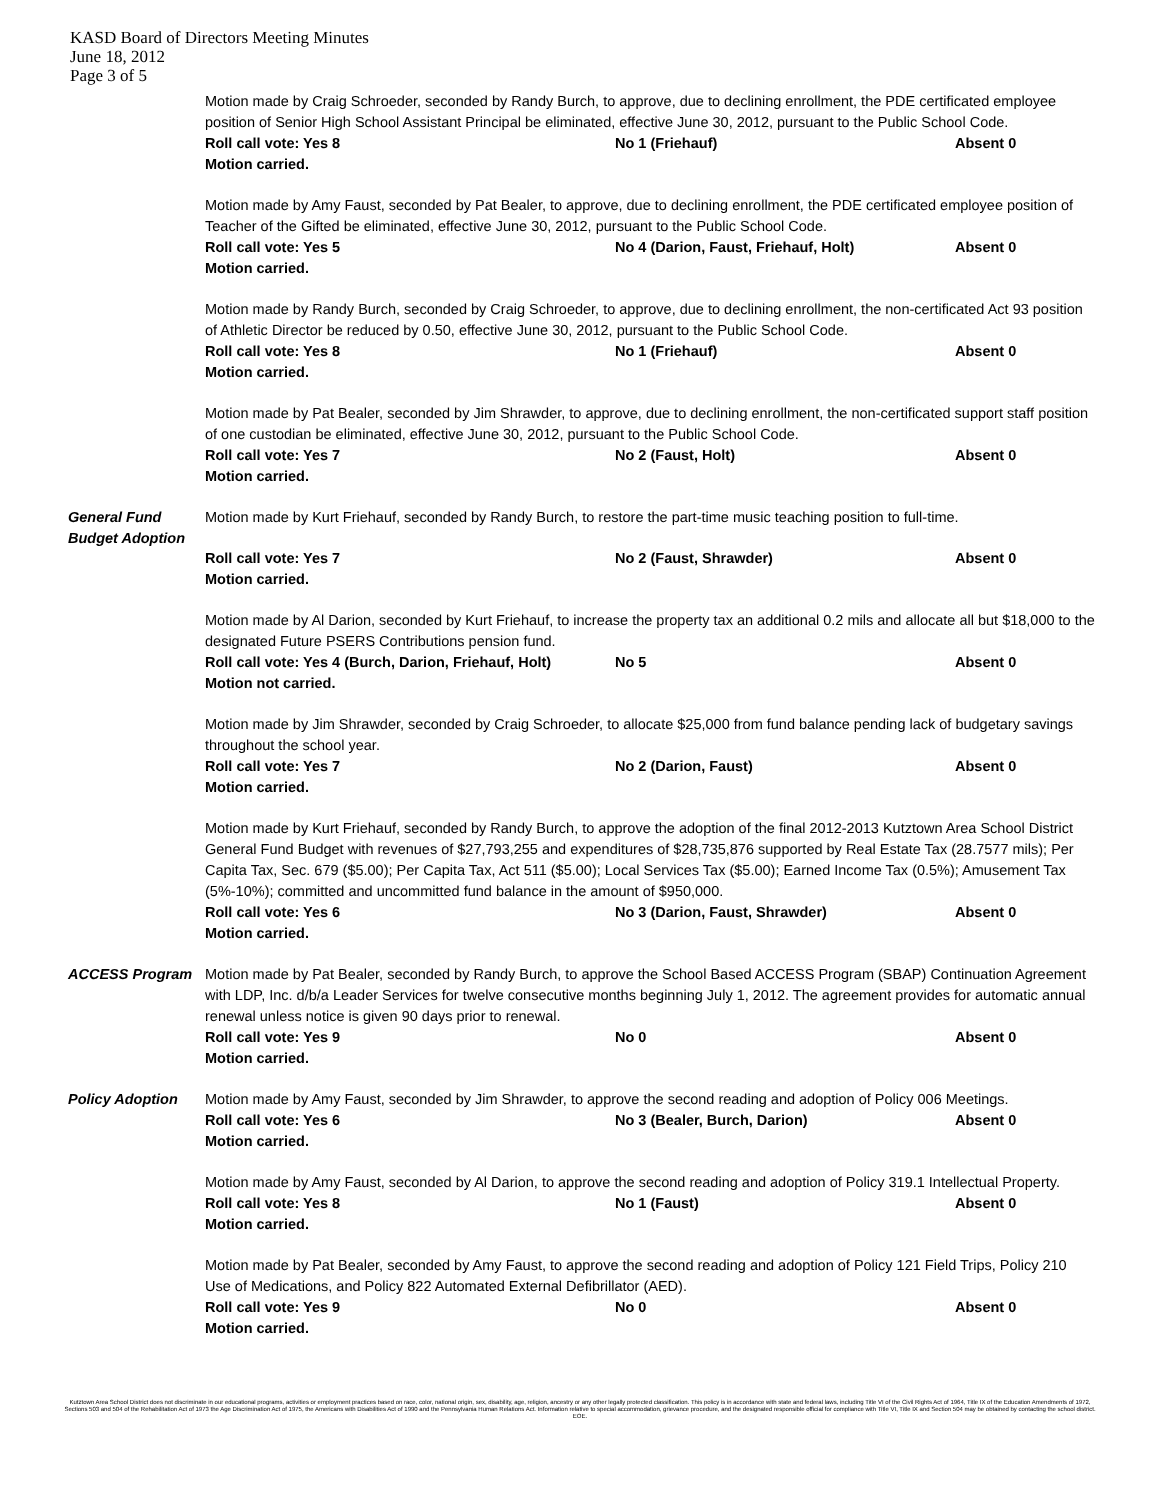KASD Board of Directors Meeting Minutes
June 18, 2012
Page 3 of 5
Motion made by Craig Schroeder, seconded by Randy Burch, to approve, due to declining enrollment, the PDE certificated employee position of Senior High School Assistant Principal be eliminated, effective June 30, 2012, pursuant to the Public School Code.
Roll call vote: Yes 8 No 1 (Friehauf) Absent 0
Motion carried.
Motion made by Amy Faust, seconded by Pat Bealer, to approve, due to declining enrollment, the PDE certificated employee position of Teacher of the Gifted be eliminated, effective June 30, 2012, pursuant to the Public School Code.
Roll call vote: Yes 5 No 4 (Darion, Faust, Friehauf, Holt) Absent 0
Motion carried.
Motion made by Randy Burch, seconded by Craig Schroeder, to approve, due to declining enrollment, the non-certificated Act 93 position of Athletic Director be reduced by 0.50, effective June 30, 2012, pursuant to the Public School Code.
Roll call vote: Yes 8 No 1 (Friehauf) Absent 0
Motion carried.
Motion made by Pat Bealer, seconded by Jim Shrawder, to approve, due to declining enrollment, the non-certificated support staff position of one custodian be eliminated, effective June 30, 2012, pursuant to the Public School Code.
Roll call vote: Yes 7 No 2 (Faust, Holt) Absent 0
Motion carried.
General Fund Budget Adoption
Motion made by Kurt Friehauf, seconded by Randy Burch, to restore the part-time music teaching position to full-time.
Roll call vote: Yes 7 No 2 (Faust, Shrawder) Absent 0
Motion carried.
Motion made by Al Darion, seconded by Kurt Friehauf, to increase the property tax an additional 0.2 mils and allocate all but $18,000 to the designated Future PSERS Contributions pension fund.
Roll call vote: Yes 4 (Burch, Darion, Friehauf, Holt) No 5 Absent 0
Motion not carried.
Motion made by Jim Shrawder, seconded by Craig Schroeder, to allocate $25,000 from fund balance pending lack of budgetary savings throughout the school year.
Roll call vote: Yes 7 No 2 (Darion, Faust) Absent 0
Motion carried.
Motion made by Kurt Friehauf, seconded by Randy Burch, to approve the adoption of the final 2012-2013 Kutztown Area School District General Fund Budget with revenues of $27,793,255 and expenditures of $28,735,876 supported by Real Estate Tax (28.7577 mils); Per Capita Tax, Sec. 679 ($5.00); Per Capita Tax, Act 511 ($5.00); Local Services Tax ($5.00); Earned Income Tax (0.5%); Amusement Tax (5%-10%); committed and uncommitted fund balance in the amount of $950,000.
Roll call vote: Yes 6 No 3 (Darion, Faust, Shrawder) Absent 0
Motion carried.
ACCESS Program Motion made by Pat Bealer, seconded by Randy Burch, to approve the School Based ACCESS Program (SBAP) Continuation Agreement with LDP, Inc. d/b/a Leader Services for twelve consecutive months beginning July 1, 2012. The agreement provides for automatic annual renewal unless notice is given 90 days prior to renewal.
Roll call vote: Yes 9 No 0 Absent 0
Motion carried.
Policy Adoption Motion made by Amy Faust, seconded by Jim Shrawder, to approve the second reading and adoption of Policy 006 Meetings.
Roll call vote: Yes 6 No 3 (Bealer, Burch, Darion) Absent 0
Motion carried.
Motion made by Amy Faust, seconded by Al Darion, to approve the second reading and adoption of Policy 319.1 Intellectual Property.
Roll call vote: Yes 8 No 1 (Faust) Absent 0
Motion carried.
Motion made by Pat Bealer, seconded by Amy Faust, to approve the second reading and adoption of Policy 121 Field Trips, Policy 210 Use of Medications, and Policy 822 Automated External Defibrillator (AED).
Roll call vote: Yes 9 No 0 Absent 0
Motion carried.
Kutztown Area School District does not discriminate in our educational programs, activities or employment practices based on race, color, national origin, sex, disability, age, religion, ancestry or any other legally protected classification. This policy is in accordance with state and federal laws, including Title VI of the Civil Rights Act of 1964, Title IX of the Education Amendments of 1972, Sections 503 and 504 of the Rehabilitation Act of 1973 the Age Discrimination Act of 1975, the Americans with Disabilities Act of 1990 and the Pennsylvania Human Relations Act. Information relative to special accommodation, grievance procedure, and the designated responsible official for compliance with Title VI, Title IX and Section 504 may be obtained by contacting the school district. EOE.